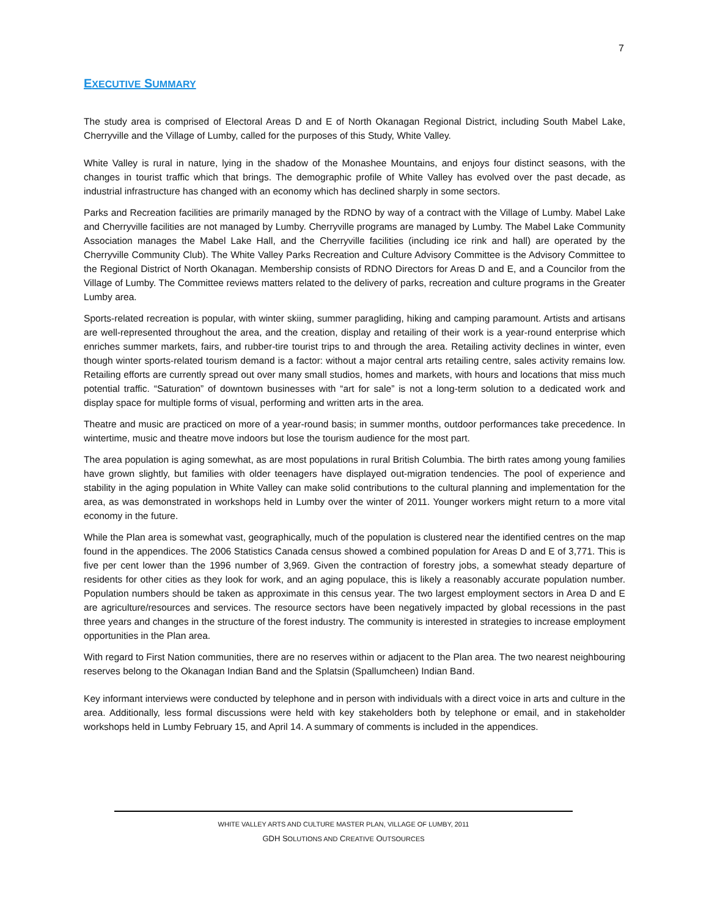7
EXECUTIVE SUMMARY
The study area is comprised of Electoral Areas D and E of North Okanagan Regional District, including South Mabel Lake, Cherryville and the Village of Lumby, called for the purposes of this Study, White Valley.
White Valley is rural in nature, lying in the shadow of the Monashee Mountains, and enjoys four distinct seasons, with the changes in tourist traffic which that brings. The demographic profile of White Valley has evolved over the past decade, as industrial infrastructure has changed with an economy which has declined sharply in some sectors.
Parks and Recreation facilities are primarily managed by the RDNO by way of a contract with the Village of Lumby. Mabel Lake and Cherryville facilities are not managed by Lumby. Cherryville programs are managed by Lumby. The Mabel Lake Community Association manages the Mabel Lake Hall, and the Cherryville facilities (including ice rink and hall) are operated by the Cherryville Community Club). The White Valley Parks Recreation and Culture Advisory Committee is the Advisory Committee to the Regional District of North Okanagan. Membership consists of RDNO Directors for Areas D and E, and a Councilor from the Village of Lumby. The Committee reviews matters related to the delivery of parks, recreation and culture programs in the Greater Lumby area.
Sports-related recreation is popular, with winter skiing, summer paragliding, hiking and camping paramount. Artists and artisans are well-represented throughout the area, and the creation, display and retailing of their work is a year-round enterprise which enriches summer markets, fairs, and rubber-tire tourist trips to and through the area. Retailing activity declines in winter, even though winter sports-related tourism demand is a factor: without a major central arts retailing centre, sales activity remains low. Retailing efforts are currently spread out over many small studios, homes and markets, with hours and locations that miss much potential traffic. “Saturation” of downtown businesses with “art for sale” is not a long-term solution to a dedicated work and display space for multiple forms of visual, performing and written arts in the area.
Theatre and music are practiced on more of a year-round basis; in summer months, outdoor performances take precedence. In wintertime, music and theatre move indoors but lose the tourism audience for the most part.
The area population is aging somewhat, as are most populations in rural British Columbia. The birth rates among young families have grown slightly, but families with older teenagers have displayed out-migration tendencies. The pool of experience and stability in the aging population in White Valley can make solid contributions to the cultural planning and implementation for the area, as was demonstrated in workshops held in Lumby over the winter of 2011. Younger workers might return to a more vital economy in the future.
While the Plan area is somewhat vast, geographically, much of the population is clustered near the identified centres on the map found in the appendices. The 2006 Statistics Canada census showed a combined population for Areas D and E of 3,771. This is five per cent lower than the 1996 number of 3,969. Given the contraction of forestry jobs, a somewhat steady departure of residents for other cities as they look for work, and an aging populace, this is likely a reasonably accurate population number. Population numbers should be taken as approximate in this census year. The two largest employment sectors in Area D and E are agriculture/resources and services. The resource sectors have been negatively impacted by global recessions in the past three years and changes in the structure of the forest industry. The community is interested in strategies to increase employment opportunities in the Plan area.
With regard to First Nation communities, there are no reserves within or adjacent to the Plan area. The two nearest neighbouring reserves belong to the Okanagan Indian Band and the Splatsin (Spallumcheen) Indian Band.
Key informant interviews were conducted by telephone and in person with individuals with a direct voice in arts and culture in the area. Additionally, less formal discussions were held with key stakeholders both by telephone or email, and in stakeholder workshops held in Lumby February 15, and April 14. A summary of comments is included in the appendices.
WHITE VALLEY ARTS AND CULTURE MASTER PLAN, VILLAGE OF LUMBY, 2011
GDH SOLUTIONS AND CREATIVE OUTSOURCES